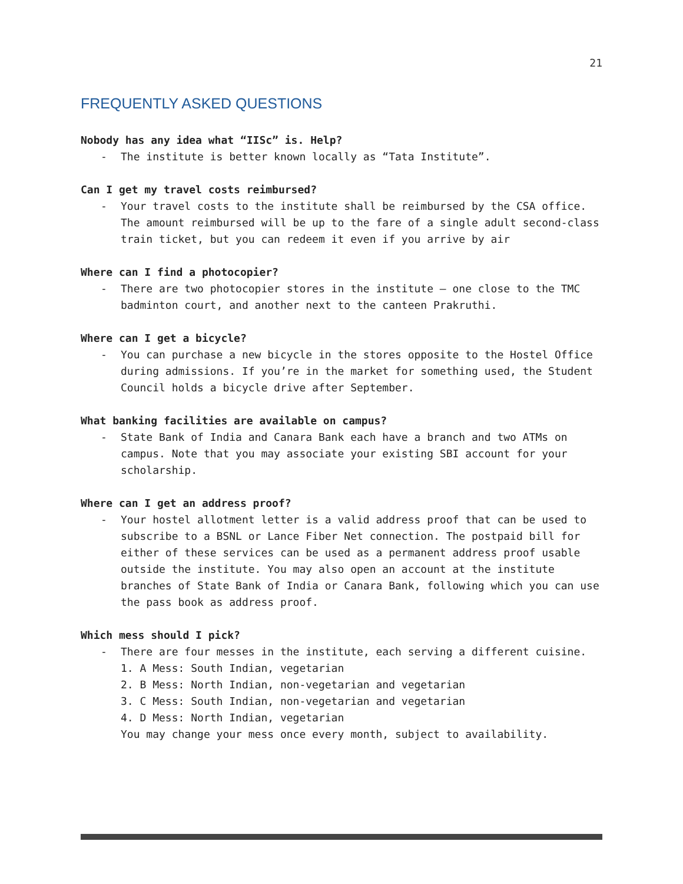21
FREQUENTLY ASKED QUESTIONS
Nobody has any idea what “IISc” is. Help?
- The institute is better known locally as “Tata Institute”.
Can I get my travel costs reimbursed?
- Your travel costs to the institute shall be reimbursed by the CSA office. The amount reimbursed will be up to the fare of a single adult second-class train ticket, but you can redeem it even if you arrive by air
Where can I find a photocopier?
- There are two photocopier stores in the institute – one close to the TMC badminton court, and another next to the canteen Prakruthi.
Where can I get a bicycle?
- You can purchase a new bicycle in the stores opposite to the Hostel Office during admissions. If you’re in the market for something used, the Student Council holds a bicycle drive after September.
What banking facilities are available on campus?
- State Bank of India and Canara Bank each have a branch and two ATMs on campus. Note that you may associate your existing SBI account for your scholarship.
Where can I get an address proof?
- Your hostel allotment letter is a valid address proof that can be used to subscribe to a BSNL or Lance Fiber Net connection. The postpaid bill for either of these services can be used as a permanent address proof usable outside the institute. You may also open an account at the institute branches of State Bank of India or Canara Bank, following which you can use the pass book as address proof.
Which mess should I pick?
- There are four messes in the institute, each serving a different cuisine.
1. A Mess: South Indian, vegetarian
2. B Mess: North Indian, non-vegetarian and vegetarian
3. C Mess: South Indian, non-vegetarian and vegetarian
4. D Mess: North Indian, vegetarian
You may change your mess once every month, subject to availability.